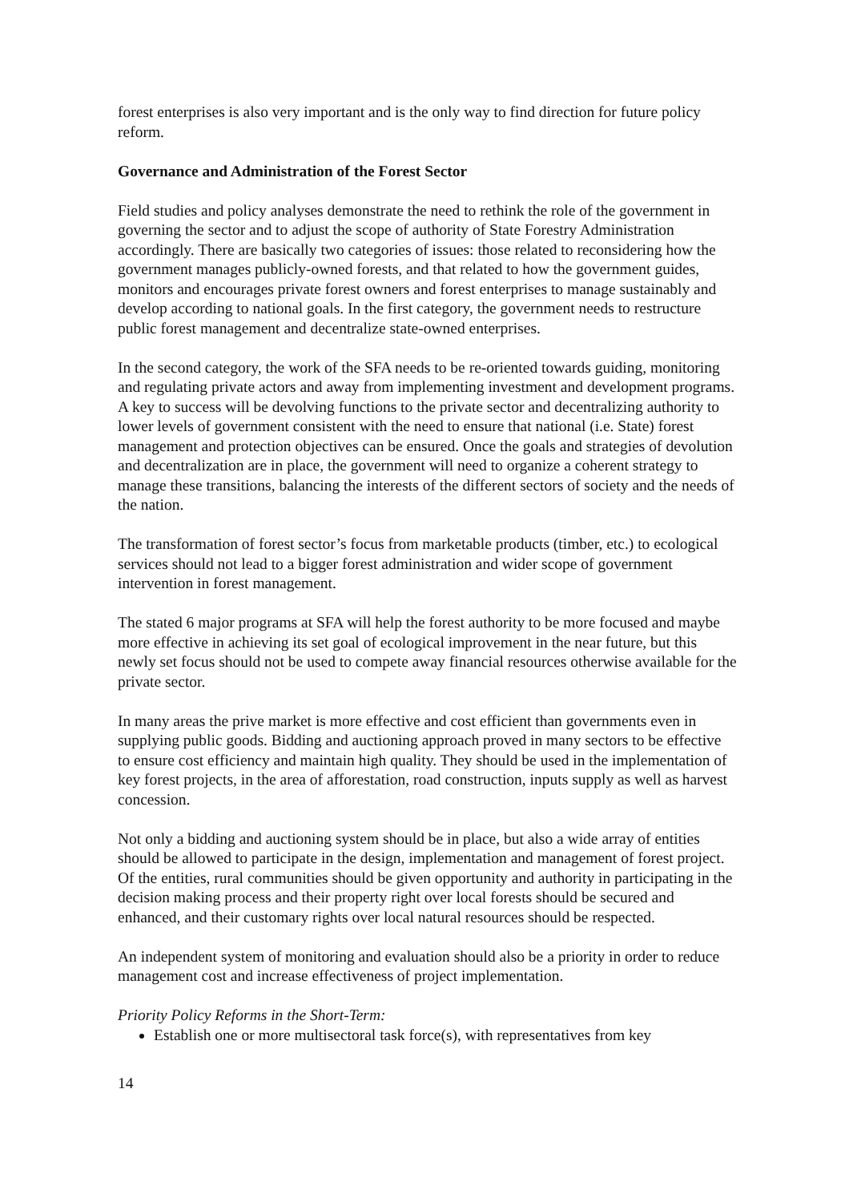forest enterprises is also very important and is the only way to find direction for future policy reform.
Governance and Administration of the Forest Sector
Field studies and policy analyses demonstrate the need to rethink the role of the government in governing the sector and to adjust the scope of authority of State Forestry Administration accordingly. There are basically two categories of issues: those related to reconsidering how the government manages publicly-owned forests, and that related to how the government guides, monitors and encourages private forest owners and forest enterprises to manage sustainably and develop according to national goals. In the first category, the government needs to restructure public forest management and decentralize state-owned enterprises.
In the second category, the work of the SFA needs to be re-oriented towards guiding, monitoring and regulating private actors and away from implementing investment and development programs. A key to success will be devolving functions to the private sector and decentralizing authority to lower levels of government consistent with the need to ensure that national (i.e. State) forest management and protection objectives can be ensured. Once the goals and strategies of devolution and decentralization are in place, the government will need to organize a coherent strategy to manage these transitions, balancing the interests of the different sectors of society and the needs of the nation.
The transformation of forest sector’s focus from marketable products (timber, etc.) to ecological services should not lead to a bigger forest administration and wider scope of government intervention in forest management.
The stated 6 major programs at SFA will help the forest authority to be more focused and maybe more effective in achieving its set goal of ecological improvement in the near future, but this newly set focus should not be used to compete away financial resources otherwise available for the private sector.
In many areas the prive market is more effective and cost efficient than governments even in supplying public goods. Bidding and auctioning approach proved in many sectors to be effective to ensure cost efficiency and maintain high quality. They should be used in the implementation of key forest projects, in the area of afforestation, road construction, inputs supply as well as harvest concession.
Not only a bidding and auctioning system should be in place, but also a wide array of entities should be allowed to participate in the design, implementation and management of forest project. Of the entities, rural communities should be given opportunity and authority in participating in the decision making process and their property right over local forests should be secured and enhanced, and their customary rights over local natural resources should be respected.
An independent system of monitoring and evaluation should also be a priority in order to reduce management cost and increase effectiveness of project implementation.
Priority Policy Reforms in the Short-Term:
Establish one or more multisectoral task force(s), with representatives from key
14